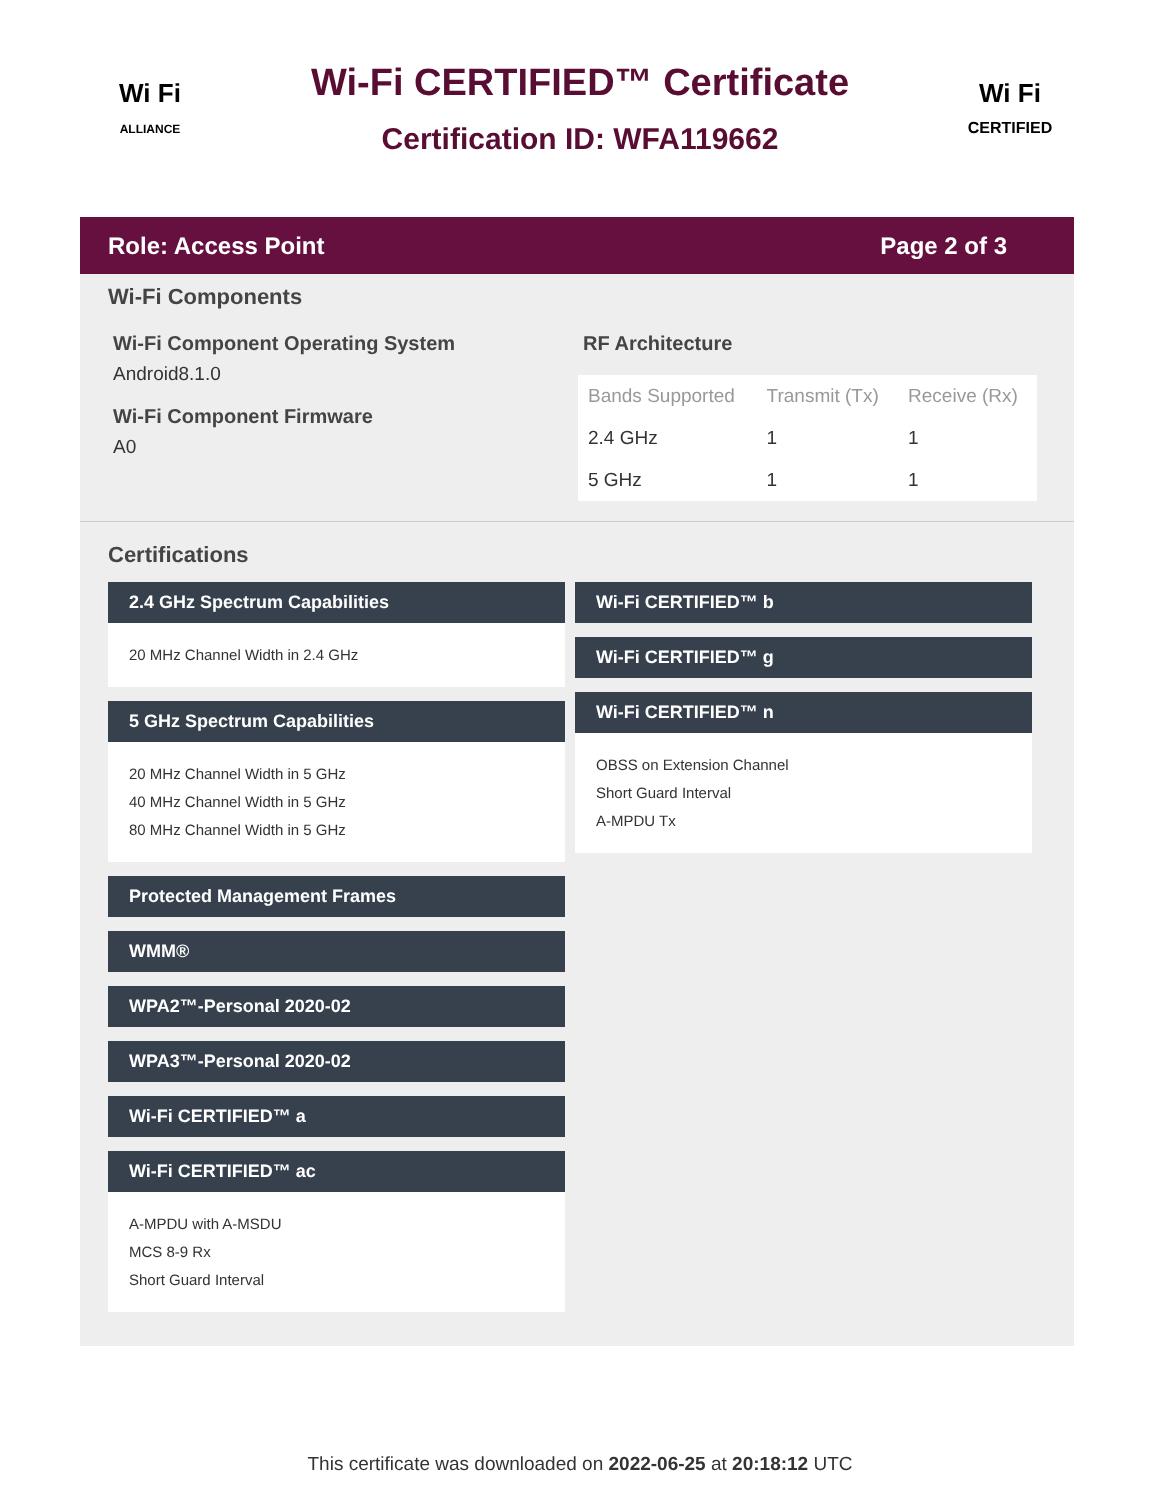Wi Fi
ALLIANCE
Wi-Fi CERTIFIED™ Certificate
Certification ID: WFA119662
Wi Fi
CERTIFIED
Role: Access Point Page 2 of 3
Wi-Fi Components
Wi-Fi Component Operating System
Android8.1.0
Wi-Fi Component Firmware
A0
RF Architecture
| Bands Supported | Transmit (Tx) | Receive (Rx) |
| --- | --- | --- |
| 2.4 GHz | 1 | 1 |
| 5 GHz | 1 | 1 |
Certifications
2.4 GHz Spectrum Capabilities
20 MHz Channel Width in 2.4 GHz
5 GHz Spectrum Capabilities
20 MHz Channel Width in 5 GHz
40 MHz Channel Width in 5 GHz
80 MHz Channel Width in 5 GHz
Protected Management Frames
WMM®
WPA2™-Personal 2020-02
WPA3™-Personal 2020-02
Wi-Fi CERTIFIED™ a
Wi-Fi CERTIFIED™ ac
A-MPDU with A-MSDU
MCS 8-9 Rx
Short Guard Interval
Wi-Fi CERTIFIED™ b
Wi-Fi CERTIFIED™ g
Wi-Fi CERTIFIED™ n
OBSS on Extension Channel
Short Guard Interval
A-MPDU Tx
This certificate was downloaded on 2022-06-25 at 20:18:12 UTC